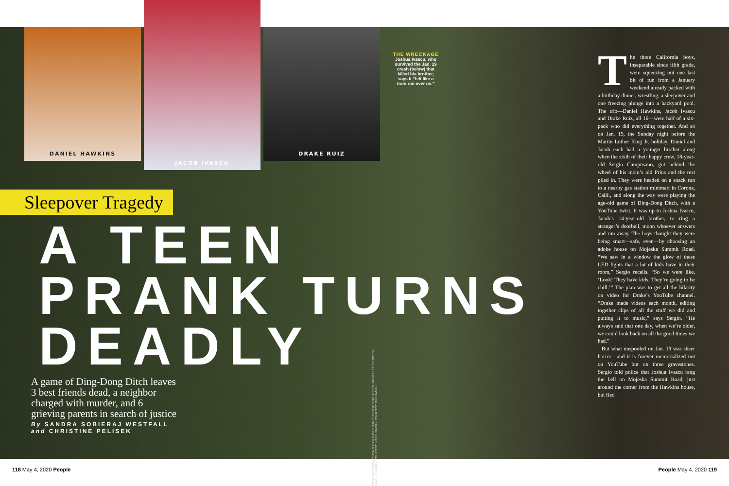DANIEL HAWKINS
JACOB IVASCU
DRAKE RUIZ
THE WRECKAGE
Joshua Ivascu, who survived the Jan. 19 crash (below) that killed his brother, says it “felt like a train ran over us.”
Sleepover Tragedy
A TEEN
PRANK TURNS
DEADLY
A game of Ding-Dong Ditch leaves 3 best friends dead, a neighbor charged with murder, and 6 grieving parents in search of justice
By SANDRA SOBIERAJ WESTFALL
and CHRISTINE PELISEK
The three California boys, inseparable since fifth grade, were squeezing out one last bit of fun from a January weekend already packed with a birthday dinner, wrestling, a sleepover and one freezing plunge into a backyard pool. The trio—Daniel Hawkins, Jacob Ivascu and Drake Ruiz, all 16—were half of a six-pack who did everything together. And so on Jan. 19, the Sunday night before the Martin Luther King Jr. holiday, Daniel and Jacob each had a younger brother along when the sixth of their happy crew, 18-year-old Sergio Campusano, got behind the wheel of his mom’s old Prius and the rest piled in. They were headed on a snack run to a nearby gas station minimart in Corona, Calif., and along the way were playing the age-old game of Ding-Dong Ditch, with a YouTube twist. It was up to Joshua Ivascu, Jacob’s 14-year-old brother, to ring a stranger’s doorbell, moon whoever answers and run away. The boys thought they were being smart—safe, even—by choosing an adobe house on Mojeska Summit Road. “We saw in a window the glow of these LED lights that a lot of kids have in their room,” Sergio recalls. “So we were like, ‘Look! They have kids. They’re going to be chill.’” The plan was to get all the hilarity on video for Drake’s YouTube channel. “Drake made videos each month, editing together clips of all the stuff we did and putting it to music,” says Sergio. “He always said that one day, when we’re older, we could look back on all the good times we had.”
But what unspooled on Jan. 19 was sheer horror—and it is forever memorialized not on YouTube but on three gravestones. Sergio told police that Joshua Ivascu rang the bell on Mojeska Summit Road, just around the corner from the Hawkins house, but fled
WATCHARA PHOMICINDA/THE ORANGE COUNTY REGISTER/AP. INSETS, FROM LEFT: COURTESY HAWKINS FAMILY; COURTESY IVASCU FAMILY; COURTESY RUIZ FAMILY
118 May 4, 2020 People People May 4, 2020 119